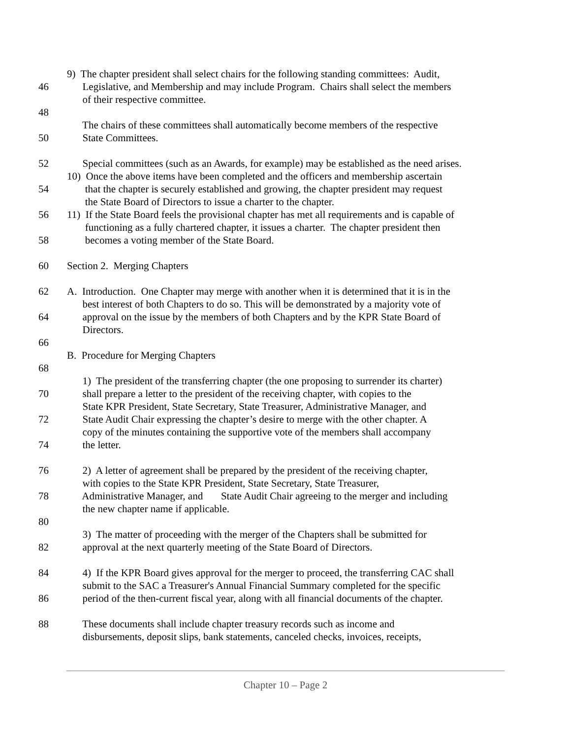9) The chapter president shall select chairs for the following standing committees: Audit,
46 Legislative, and Membership and may include Program. Chairs shall select the members
of their respective committee.
48
The chairs of these committees shall automatically become members of the respective
50 State Committees.
52 Special committees (such as an Awards, for example) may be established as the need arises.
10) Once the above items have been completed and the officers and membership ascertain
54 that the chapter is securely established and growing, the chapter president may request
the State Board of Directors to issue a charter to the chapter.
56 11) If the State Board feels the provisional chapter has met all requirements and is capable of
functioning as a fully chartered chapter, it issues a charter. The chapter president then
58 becomes a voting member of the State Board.
60 Section 2. Merging Chapters
62 A. Introduction. One Chapter may merge with another when it is determined that it is in the
best interest of both Chapters to do so. This will be demonstrated by a majority vote of
64 approval on the issue by the members of both Chapters and by the KPR State Board of
Directors.
66
B. Procedure for Merging Chapters
68
1) The president of the transferring chapter (the one proposing to surrender its charter)
70 shall prepare a letter to the president of the receiving chapter, with copies to the
State KPR President, State Secretary, State Treasurer, Administrative Manager, and
72 State Audit Chair expressing the chapter’s desire to merge with the other chapter. A
copy of the minutes containing the supportive vote of the members shall accompany
74 the letter.
76 2) A letter of agreement shall be prepared by the president of the receiving chapter,
with copies to the State KPR President, State Secretary, State Treasurer,
78 Administrative Manager, and State Audit Chair agreeing to the merger and including
the new chapter name if applicable.
80
3) The matter of proceeding with the merger of the Chapters shall be submitted for
82 approval at the next quarterly meeting of the State Board of Directors.
84 4) If the KPR Board gives approval for the merger to proceed, the transferring CAC shall
submit to the SAC a Treasurer's Annual Financial Summary completed for the specific
86 period of the then-current fiscal year, along with all financial documents of the chapter.
88 These documents shall include chapter treasury records such as income and
disbursements, deposit slips, bank statements, canceled checks, invoices, receipts,
Chapter 10 – Page 2